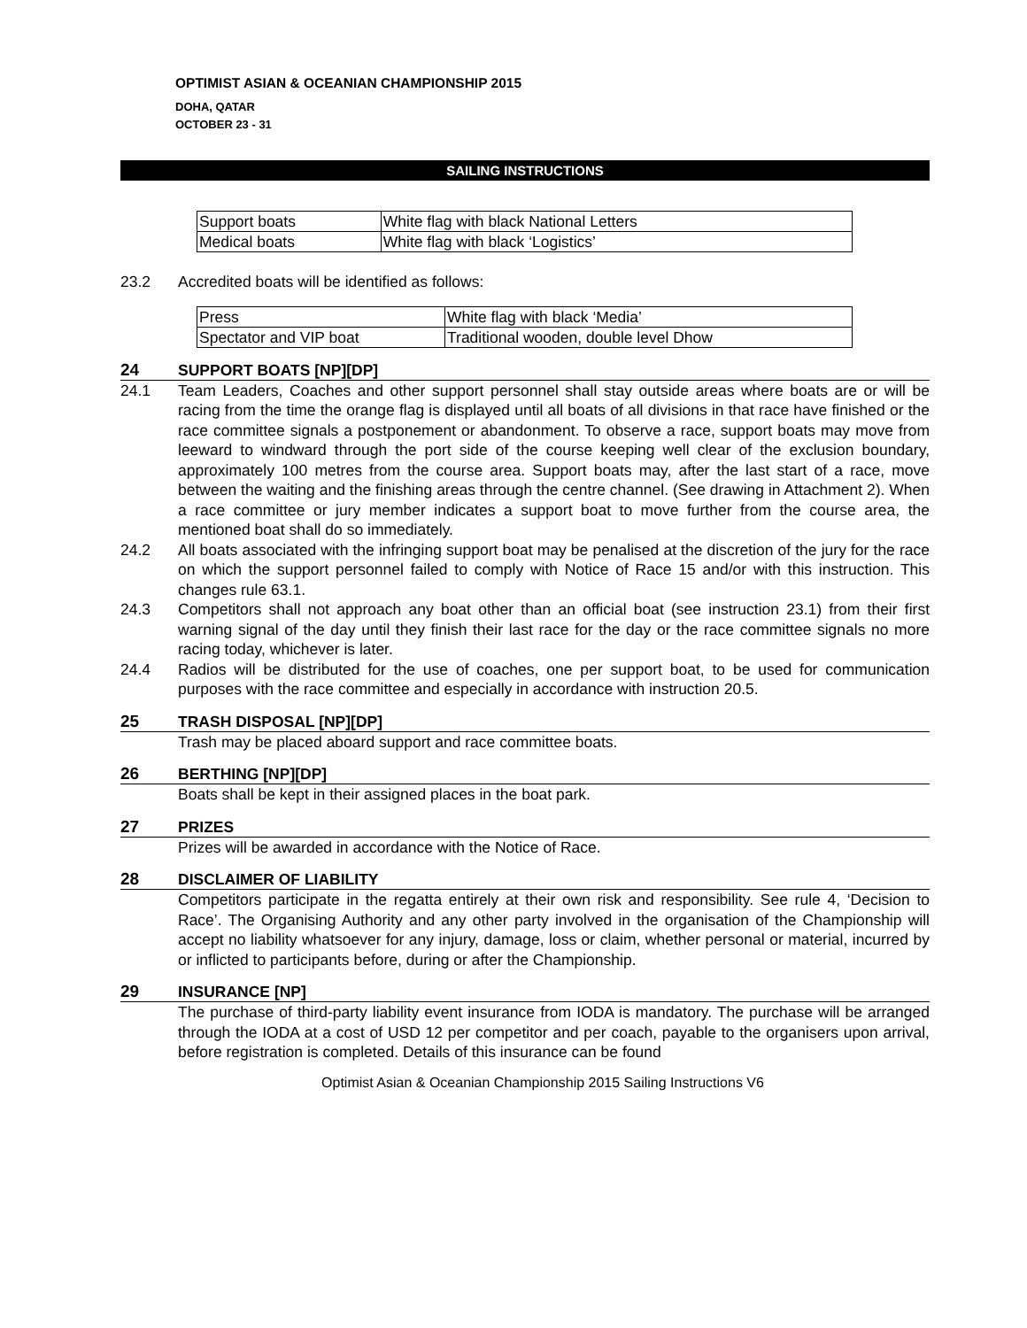OPTIMIST ASIAN & OCEANIAN CHAMPIONSHIP 2015
DOHA, QATAR
OCTOBER 23 - 31
SAILING INSTRUCTIONS
| Support boats | White flag with black National Letters |
| Medical boats | White flag with black ‘Logistics’ |
23.2 Accredited boats will be identified as follows:
| Press | White flag with black ‘Media’ |
| Spectator and VIP boat | Traditional wooden, double level Dhow |
24 SUPPORT BOATS [NP][DP]
24.1 Team Leaders, Coaches and other support personnel shall stay outside areas where boats are or will be racing from the time the orange flag is displayed until all boats of all divisions in that race have finished or the race committee signals a postponement or abandonment. To observe a race, support boats may move from leeward to windward through the port side of the course keeping well clear of the exclusion boundary, approximately 100 metres from the course area. Support boats may, after the last start of a race, move between the waiting and the finishing areas through the centre channel. (See drawing in Attachment 2). When a race committee or jury member indicates a support boat to move further from the course area, the mentioned boat shall do so immediately.
24.2 All boats associated with the infringing support boat may be penalised at the discretion of the jury for the race on which the support personnel failed to comply with Notice of Race 15 and/or with this instruction. This changes rule 63.1.
24.3 Competitors shall not approach any boat other than an official boat (see instruction 23.1) from their first warning signal of the day until they finish their last race for the day or the race committee signals no more racing today, whichever is later.
24.4 Radios will be distributed for the use of coaches, one per support boat, to be used for communication purposes with the race committee and especially in accordance with instruction 20.5.
25 TRASH DISPOSAL [NP][DP]
Trash may be placed aboard support and race committee boats.
26 BERTHING [NP][DP]
Boats shall be kept in their assigned places in the boat park.
27 PRIZES
Prizes will be awarded in accordance with the Notice of Race.
28 DISCLAIMER OF LIABILITY
Competitors participate in the regatta entirely at their own risk and responsibility. See rule 4, ‘Decision to Race’. The Organising Authority and any other party involved in the organisation of the Championship will accept no liability whatsoever for any injury, damage, loss or claim, whether personal or material, incurred by or inflicted to participants before, during or after the Championship.
29 INSURANCE [NP]
The purchase of third-party liability event insurance from IODA is mandatory. The purchase will be arranged through the IODA at a cost of USD 12 per competitor and per coach, payable to the organisers upon arrival, before registration is completed. Details of this insurance can be found
Optimist Asian & Oceanian Championship 2015 Sailing Instructions V6